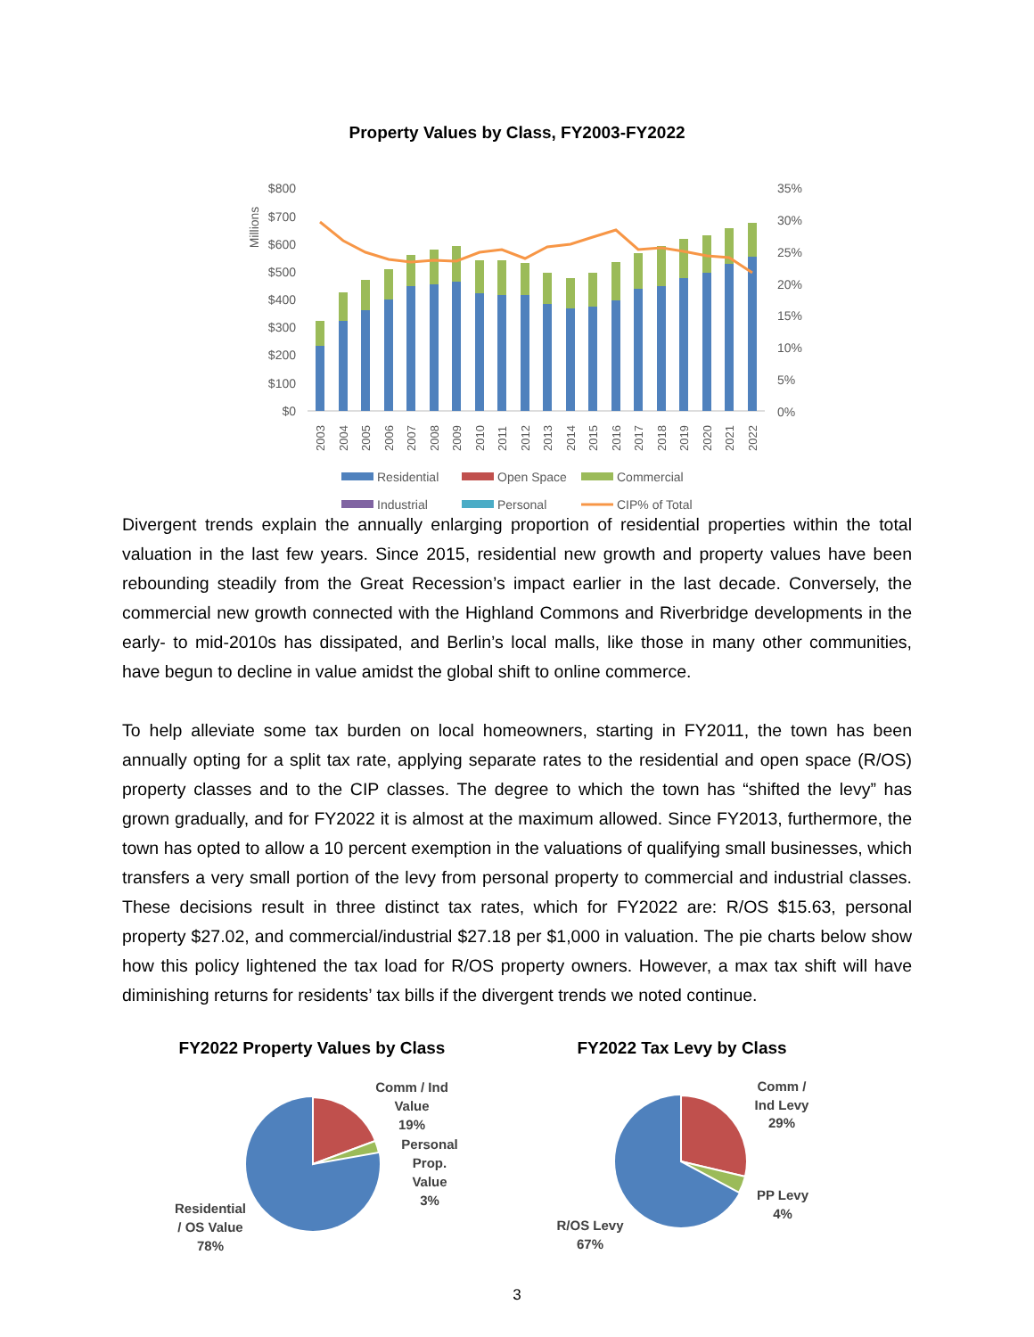Property Values by Class, FY2003-FY2022
Millions
$800
$700
$600
$500
$400
$300
$200
$100
$0
35%
30%
25%
20%
15%
10%
5%
0%
2003
2004
2005
2006
2007
2008
2009
2010
2011
2012
2013
2014
2015
2016
2017
2018
2019
2020
2021
2022
Residential
Open Space
Commercial
Industrial
Personal
CIP% of Total
Divergent trends explain the annually enlarging proportion of residential properties within the total valuation in the last few years. Since 2015, residential new growth and property values have been rebounding steadily from the Great Recession’s impact earlier in the last decade. Conversely, the commercial new growth connected with the Highland Commons and Riverbridge developments in the early- to mid-2010s has dissipated, and Berlin’s local malls, like those in many other communities, have begun to decline in value amidst the global shift to online commerce.
To help alleviate some tax burden on local homeowners, starting in FY2011, the town has been annually opting for a split tax rate, applying separate rates to the residential and open space (R/OS) property classes and to the CIP classes. The degree to which the town has “shifted the levy” has grown gradually, and for FY2022 it is almost at the maximum allowed. Since FY2013, furthermore, the town has opted to allow a 10 percent exemption in the valuations of qualifying small businesses, which transfers a very small portion of the levy from personal property to commercial and industrial classes. These decisions result in three distinct tax rates, which for FY2022 are: R/OS $15.63, personal property $27.02, and commercial/industrial $27.18 per $1,000 in valuation. The pie charts below show how this policy lightened the tax load for R/OS property owners. However, a max tax shift will have diminishing returns for residents’ tax bills if the divergent trends we noted continue.
FY2022 Property Values by Class FY2022 Tax Levy by Class
Comm / Ind
Value
19%
Personal
Prop.
Value
3%
Residential
/ OS Value
78%
Comm /
Ind Levy
29%
PP Levy
4%
R/OS Levy
67%
3